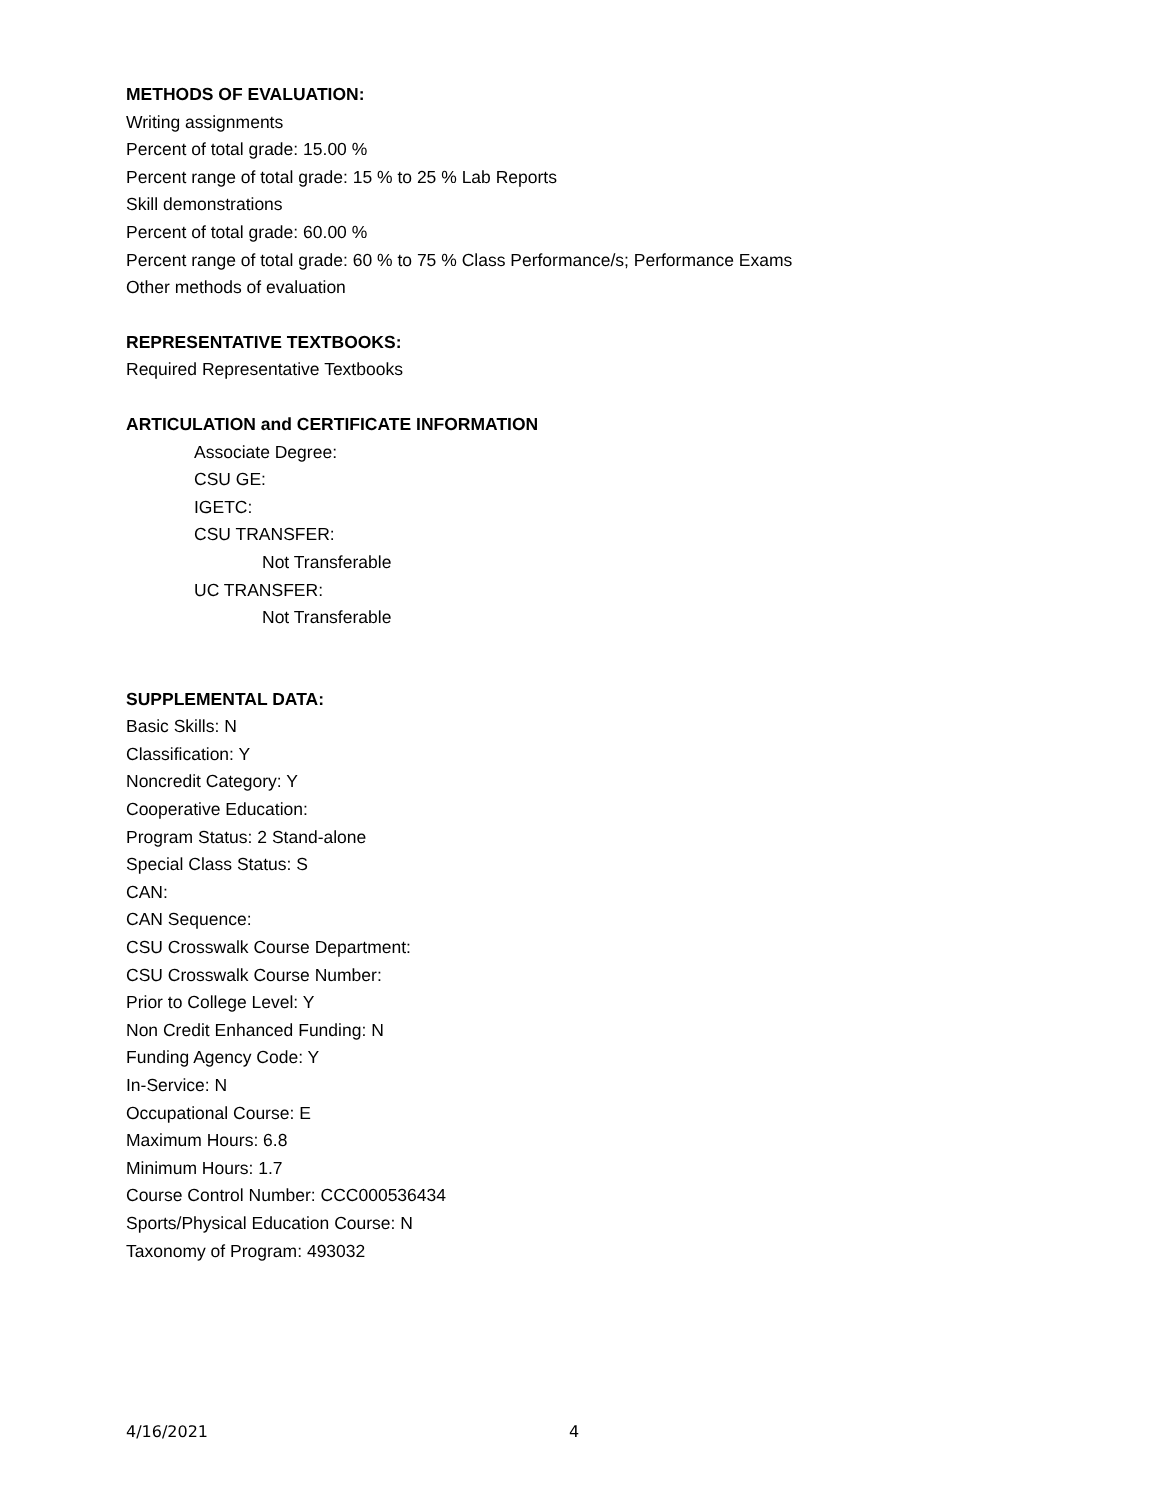METHODS OF EVALUATION:
Writing assignments
Percent of total grade: 15.00 %
Percent range of total grade: 15 % to 25 % Lab Reports
Skill demonstrations
Percent of total grade: 60.00 %
Percent range of total grade: 60 % to 75 % Class Performance/s; Performance Exams
Other methods of evaluation
REPRESENTATIVE TEXTBOOKS:
Required Representative Textbooks
ARTICULATION and CERTIFICATE INFORMATION
Associate Degree:
CSU GE:
IGETC:
CSU TRANSFER:
Not Transferable
UC TRANSFER:
Not Transferable
SUPPLEMENTAL DATA:
Basic Skills: N
Classification: Y
Noncredit Category: Y
Cooperative Education:
Program Status: 2 Stand-alone
Special Class Status: S
CAN:
CAN Sequence:
CSU Crosswalk Course Department:
CSU Crosswalk Course Number:
Prior to College Level: Y
Non Credit Enhanced Funding: N
Funding Agency Code: Y
In-Service: N
Occupational Course: E
Maximum Hours: 6.8
Minimum Hours: 1.7
Course Control Number: CCC000536434
Sports/Physical Education Course: N
Taxonomy of Program: 493032
4/16/2021 4